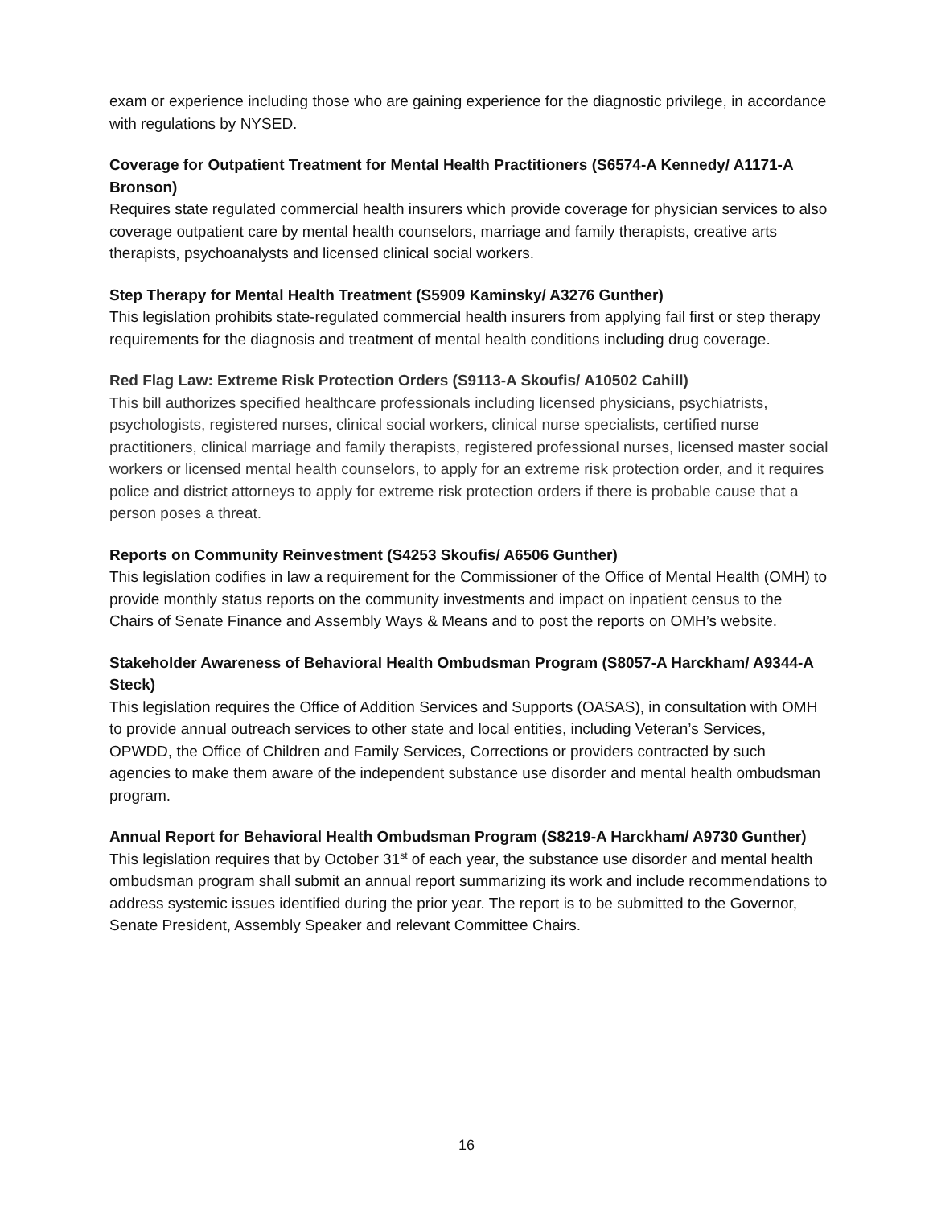exam or experience including those who are gaining experience for the diagnostic privilege, in accordance with regulations by NYSED.
Coverage for Outpatient Treatment for Mental Health Practitioners (S6574-A Kennedy/ A1171-A Bronson)
Requires state regulated commercial health insurers which provide coverage for physician services to also coverage outpatient care by mental health counselors, marriage and family therapists, creative arts therapists, psychoanalysts and licensed clinical social workers.
Step Therapy for Mental Health Treatment (S5909 Kaminsky/ A3276 Gunther)
This legislation prohibits state-regulated commercial health insurers from applying fail first or step therapy requirements for the diagnosis and treatment of mental health conditions including drug coverage.
Red Flag Law: Extreme Risk Protection Orders (S9113-A Skoufis/ A10502 Cahill)
This bill authorizes specified healthcare professionals including licensed physicians, psychiatrists, psychologists, registered nurses, clinical social workers, clinical nurse specialists, certified nurse practitioners, clinical marriage and family therapists, registered professional nurses, licensed master social workers or licensed mental health counselors, to apply for an extreme risk protection order, and it requires police and district attorneys to apply for extreme risk protection orders if there is probable cause that a person poses a threat.
Reports on Community Reinvestment (S4253 Skoufis/ A6506 Gunther)
This legislation codifies in law a requirement for the Commissioner of the Office of Mental Health (OMH) to provide monthly status reports on the community investments and impact on inpatient census to the Chairs of Senate Finance and Assembly Ways & Means and to post the reports on OMH’s website.
Stakeholder Awareness of Behavioral Health Ombudsman Program (S8057-A Harckham/ A9344-A Steck)
This legislation requires the Office of Addition Services and Supports (OASAS), in consultation with OMH to provide annual outreach services to other state and local entities, including Veteran’s Services, OPWDD, the Office of Children and Family Services, Corrections or providers contracted by such agencies to make them aware of the independent substance use disorder and mental health ombudsman program.
Annual Report for Behavioral Health Ombudsman Program (S8219-A Harckham/ A9730 Gunther)
This legislation requires that by October 31<sup>st</sup> of each year, the substance use disorder and mental health ombudsman program shall submit an annual report summarizing its work and include recommendations to address systemic issues identified during the prior year. The report is to be submitted to the Governor, Senate President, Assembly Speaker and relevant Committee Chairs.
16